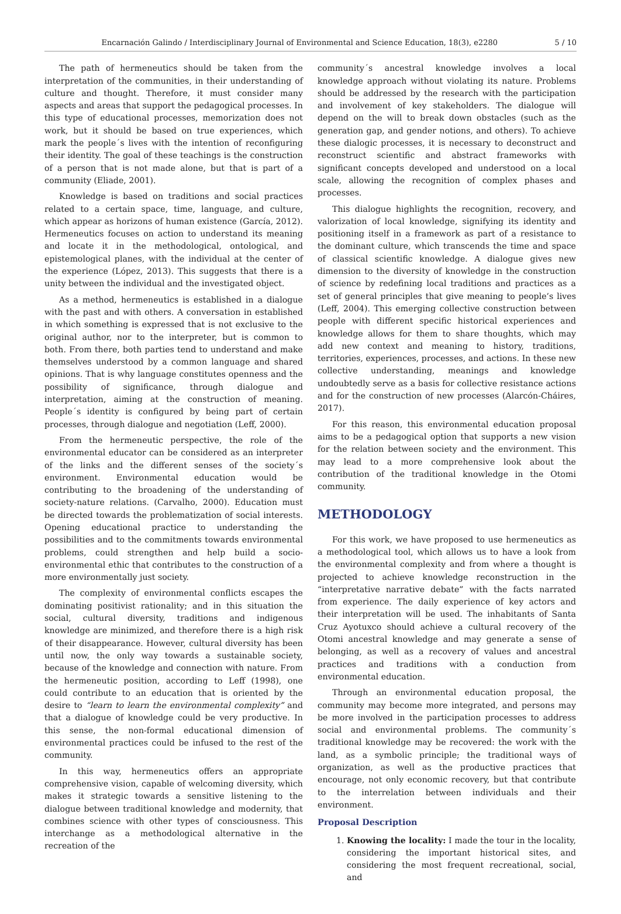Encarnación Galindo / Interdisciplinary Journal of Environmental and Science Education, 18(3), e2280 5 / 10
The path of hermeneutics should be taken from the interpretation of the communities, in their understanding of culture and thought. Therefore, it must consider many aspects and areas that support the pedagogical processes. In this type of educational processes, memorization does not work, but it should be based on true experiences, which mark the people´s lives with the intention of reconfiguring their identity. The goal of these teachings is the construction of a person that is not made alone, but that is part of a community (Eliade, 2001).
Knowledge is based on traditions and social practices related to a certain space, time, language, and culture, which appear as horizons of human existence (García, 2012). Hermeneutics focuses on action to understand its meaning and locate it in the methodological, ontological, and epistemological planes, with the individual at the center of the experience (López, 2013). This suggests that there is a unity between the individual and the investigated object.
As a method, hermeneutics is established in a dialogue with the past and with others. A conversation in established in which something is expressed that is not exclusive to the original author, nor to the interpreter, but is common to both. From there, both parties tend to understand and make themselves understood by a common language and shared opinions. That is why language constitutes openness and the possibility of significance, through dialogue and interpretation, aiming at the construction of meaning. People´s identity is configured by being part of certain processes, through dialogue and negotiation (Leff, 2000).
From the hermeneutic perspective, the role of the environmental educator can be considered as an interpreter of the links and the different senses of the society´s environment. Environmental education would be contributing to the broadening of the understanding of society-nature relations. (Carvalho, 2000). Education must be directed towards the problematization of social interests. Opening educational practice to understanding the possibilities and to the commitments towards environmental problems, could strengthen and help build a socio-environmental ethic that contributes to the construction of a more environmentally just society.
The complexity of environmental conflicts escapes the dominating positivist rationality; and in this situation the social, cultural diversity, traditions and indigenous knowledge are minimized, and therefore there is a high risk of their disappearance. However, cultural diversity has been until now, the only way towards a sustainable society, because of the knowledge and connection with nature. From the hermeneutic position, according to Leff (1998), one could contribute to an education that is oriented by the desire to “learn to learn the environmental complexity” and that a dialogue of knowledge could be very productive. In this sense, the non-formal educational dimension of environmental practices could be infused to the rest of the community.
In this way, hermeneutics offers an appropriate comprehensive vision, capable of welcoming diversity, which makes it strategic towards a sensitive listening to the dialogue between traditional knowledge and modernity, that combines science with other types of consciousness. This interchange as a methodological alternative in the recreation of the
community´s ancestral knowledge involves a local knowledge approach without violating its nature. Problems should be addressed by the research with the participation and involvement of key stakeholders. The dialogue will depend on the will to break down obstacles (such as the generation gap, and gender notions, and others). To achieve these dialogic processes, it is necessary to deconstruct and reconstruct scientific and abstract frameworks with significant concepts developed and understood on a local scale, allowing the recognition of complex phases and processes.
This dialogue highlights the recognition, recovery, and valorization of local knowledge, signifying its identity and positioning itself in a framework as part of a resistance to the dominant culture, which transcends the time and space of classical scientific knowledge. A dialogue gives new dimension to the diversity of knowledge in the construction of science by redefining local traditions and practices as a set of general principles that give meaning to people’s lives (Leff, 2004). This emerging collective construction between people with different specific historical experiences and knowledge allows for them to share thoughts, which may add new context and meaning to history, traditions, territories, experiences, processes, and actions. In these new collective understanding, meanings and knowledge undoubtedly serve as a basis for collective resistance actions and for the construction of new processes (Alarcón-Cháires, 2017).
For this reason, this environmental education proposal aims to be a pedagogical option that supports a new vision for the relation between society and the environment. This may lead to a more comprehensive look about the contribution of the traditional knowledge in the Otomi community.
METHODOLOGY
For this work, we have proposed to use hermeneutics as a methodological tool, which allows us to have a look from the environmental complexity and from where a thought is projected to achieve knowledge reconstruction in the “interpretative narrative debate” with the facts narrated from experience. The daily experience of key actors and their interpretation will be used. The inhabitants of Santa Cruz Ayotuxco should achieve a cultural recovery of the Otomi ancestral knowledge and may generate a sense of belonging, as well as a recovery of values and ancestral practices and traditions with a conduction from environmental education.
Through an environmental education proposal, the community may become more integrated, and persons may be more involved in the participation processes to address social and environmental problems. The community´s traditional knowledge may be recovered: the work with the land, as a symbolic principle; the traditional ways of organization, as well as the productive practices that encourage, not only economic recovery, but that contribute to the interrelation between individuals and their environment.
Proposal Description
1. Knowing the locality: I made the tour in the locality, considering the important historical sites, and considering the most frequent recreational, social, and